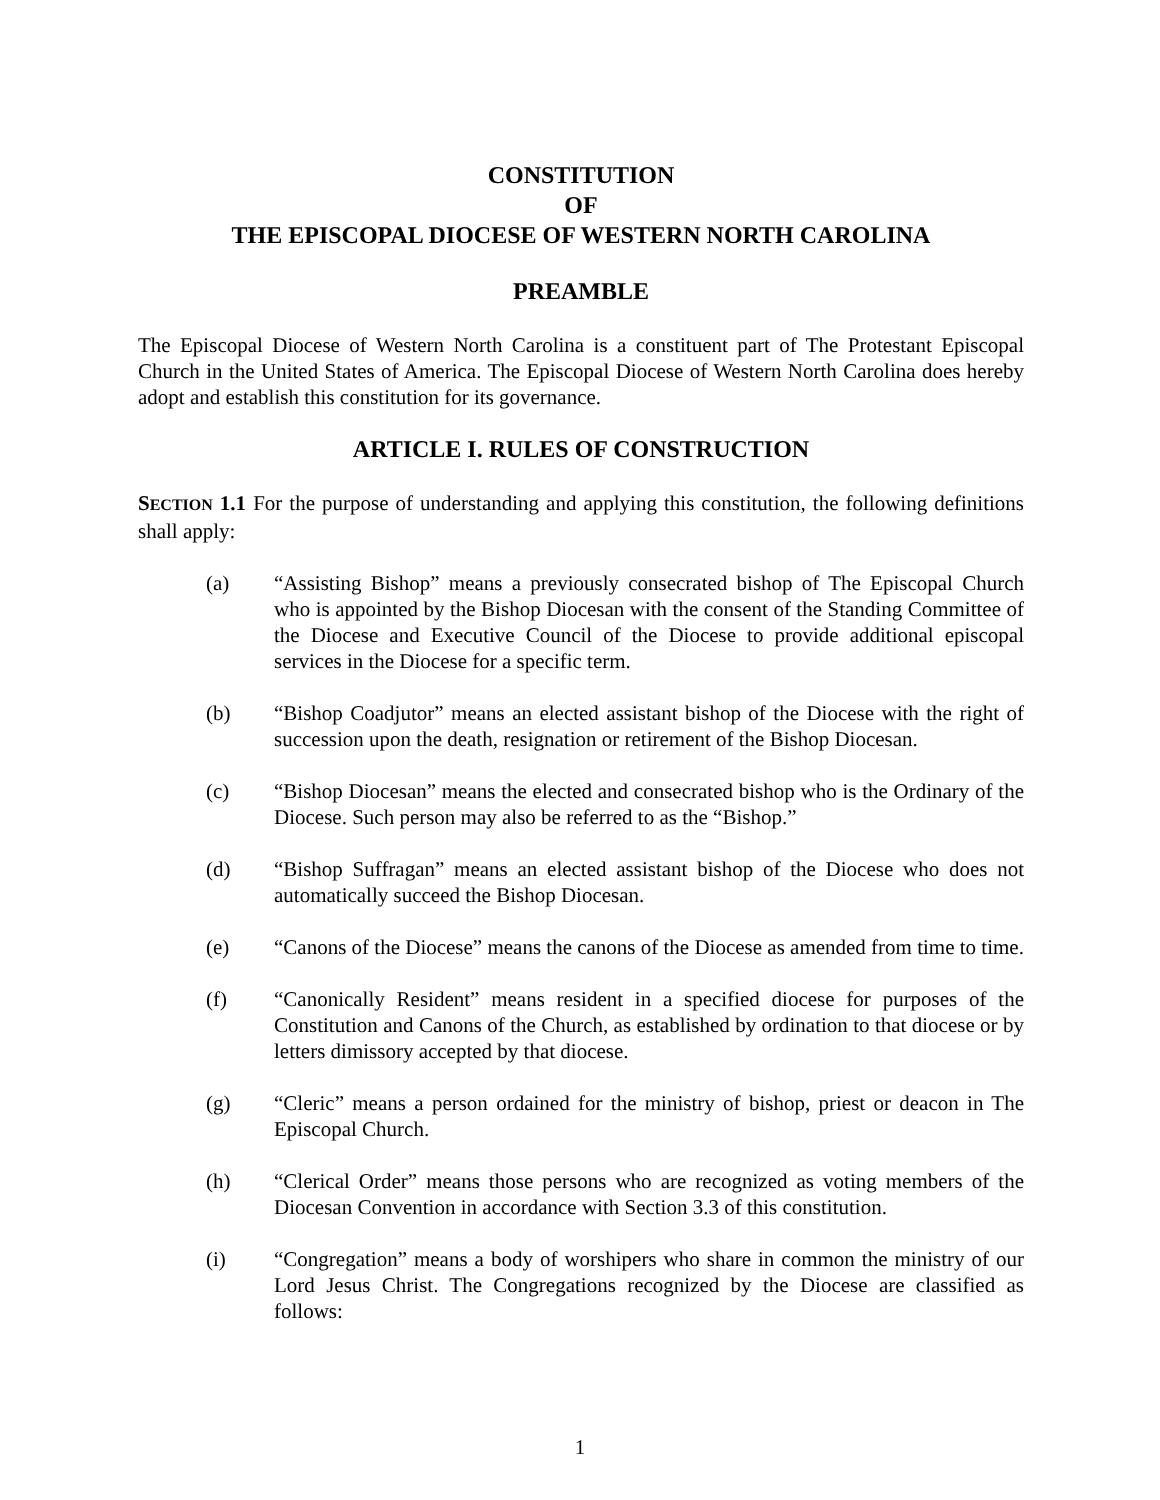CONSTITUTION
OF
THE EPISCOPAL DIOCESE OF WESTERN NORTH CAROLINA
PREAMBLE
The Episcopal Diocese of Western North Carolina is a constituent part of The Protestant Episcopal Church in the United States of America. The Episcopal Diocese of Western North Carolina does hereby adopt and establish this constitution for its governance.
ARTICLE I. RULES OF CONSTRUCTION
SECTION 1.1 For the purpose of understanding and applying this constitution, the following definitions shall apply:
(a) “Assisting Bishop” means a previously consecrated bishop of The Episcopal Church who is appointed by the Bishop Diocesan with the consent of the Standing Committee of the Diocese and Executive Council of the Diocese to provide additional episcopal services in the Diocese for a specific term.
(b) “Bishop Coadjutor” means an elected assistant bishop of the Diocese with the right of succession upon the death, resignation or retirement of the Bishop Diocesan.
(c) “Bishop Diocesan” means the elected and consecrated bishop who is the Ordinary of the Diocese. Such person may also be referred to as the “Bishop.”
(d) “Bishop Suffragan” means an elected assistant bishop of the Diocese who does not automatically succeed the Bishop Diocesan.
(e) “Canons of the Diocese” means the canons of the Diocese as amended from time to time.
(f) “Canonically Resident” means resident in a specified diocese for purposes of the Constitution and Canons of the Church, as established by ordination to that diocese or by letters dimissory accepted by that diocese.
(g) “Cleric” means a person ordained for the ministry of bishop, priest or deacon in The Episcopal Church.
(h) “Clerical Order” means those persons who are recognized as voting members of the Diocesan Convention in accordance with Section 3.3 of this constitution.
(i) “Congregation” means a body of worshipers who share in common the ministry of our Lord Jesus Christ. The Congregations recognized by the Diocese are classified as follows:
1